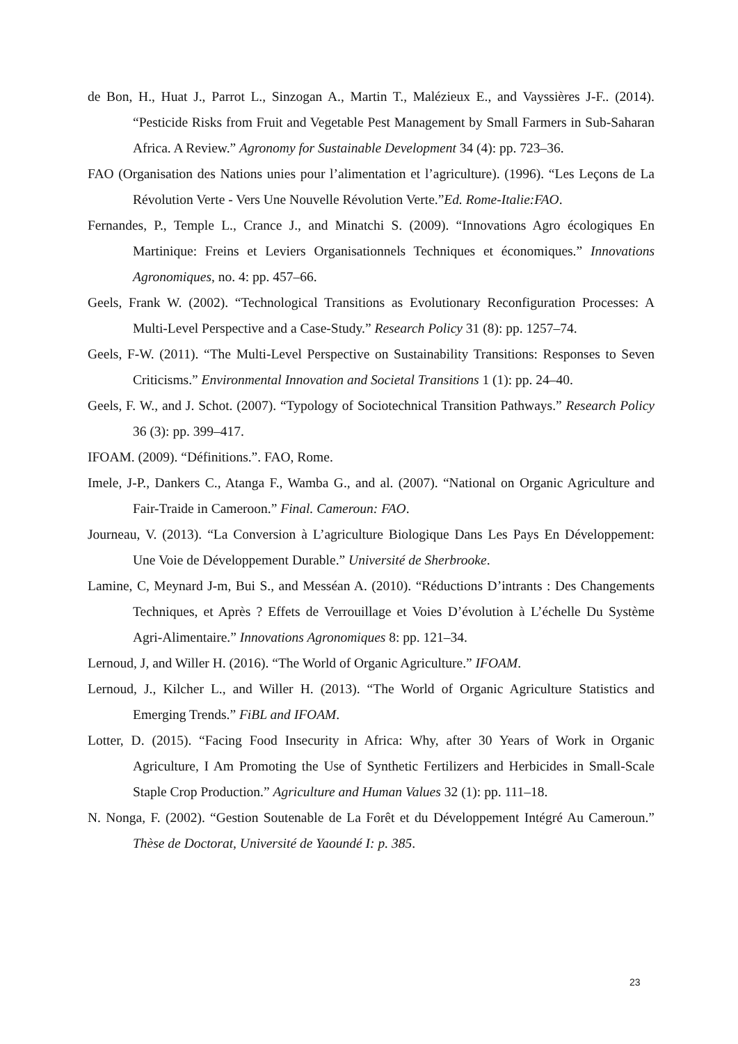de Bon, H., Huat J., Parrot L., Sinzogan A., Martin T., Malézieux E., and Vayssières J-F.. (2014). “Pesticide Risks from Fruit and Vegetable Pest Management by Small Farmers in Sub-Saharan Africa. A Review.” Agronomy for Sustainable Development 34 (4): pp. 723–36.
FAO (Organisation des Nations unies pour l’alimentation et l’agriculture). (1996). “Les Leçons de La Révolution Verte - Vers Une Nouvelle Révolution Verte.”Ed. Rome-Italie:FAO.
Fernandes, P., Temple L., Crance J., and Minatchi S. (2009). “Innovations Agro écologiques En Martinique: Freins et Leviers Organisationnels Techniques et économiques.” Innovations Agronomiques, no. 4: pp. 457–66.
Geels, Frank W. (2002). “Technological Transitions as Evolutionary Reconfiguration Processes: A Multi-Level Perspective and a Case-Study.” Research Policy 31 (8): pp. 1257–74.
Geels, F-W. (2011). “The Multi-Level Perspective on Sustainability Transitions: Responses to Seven Criticisms.” Environmental Innovation and Societal Transitions 1 (1): pp. 24–40.
Geels, F. W., and J. Schot. (2007). “Typology of Sociotechnical Transition Pathways.” Research Policy 36 (3): pp. 399–417.
IFOAM. (2009). “Définitions.”. FAO, Rome.
Imele, J-P., Dankers C., Atanga F., Wamba G., and al. (2007). “National on Organic Agriculture and Fair-Traide in Cameroon.” Final. Cameroun: FAO.
Journeau, V. (2013). “La Conversion à L’agriculture Biologique Dans Les Pays En Développement: Une Voie de Développement Durable.” Université de Sherbrooke.
Lamine, C, Meynard J-m, Bui S., and Messéan A. (2010). “Réductions D’intrants : Des Changements Techniques, et Après ? Effets de Verrouillage et Voies D’évolution à L’échelle Du Système Agri-Alimentaire.” Innovations Agronomiques 8: pp. 121–34.
Lernoud, J, and Willer H. (2016). “The World of Organic Agriculture.” IFOAM.
Lernoud, J., Kilcher L., and Willer H. (2013). “The World of Organic Agriculture Statistics and Emerging Trends.” FiBL and IFOAM.
Lotter, D. (2015). “Facing Food Insecurity in Africa: Why, after 30 Years of Work in Organic Agriculture, I Am Promoting the Use of Synthetic Fertilizers and Herbicides in Small-Scale Staple Crop Production.” Agriculture and Human Values 32 (1): pp. 111–18.
N. Nonga, F. (2002). “Gestion Soutenable de La Forêt et du Développement Intégré Au Cameroun.” Thèse de Doctorat, Université de Yaoundé I: p. 385.
23